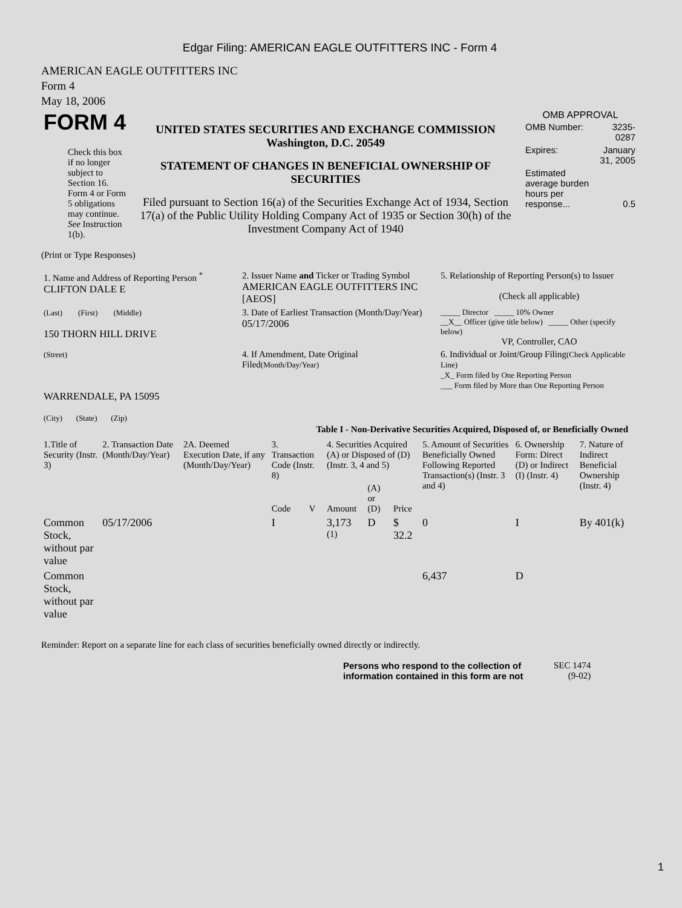Edgar Filing: AMERICAN EAGLE OUTFITTERS INC - Form 4
AMERICAN EAGLE OUTFITTERS INC
Form 4
May 18, 2006
| FORM 4 Check this box if no longer subject to Section 16. Form 4 or Form 5 obligations may continue. See Instruction 1(b). | UNITED STATES SECURITIES AND EXCHANGE COMMISSION Washington, D.C. 20549 STATEMENT OF CHANGES IN BENEFICIAL OWNERSHIP OF SECURITIES Filed pursuant to Section 16(a) of the Securities Exchange Act of 1934, Section 17(a) of the Public Utility Holding Company Act of 1935 or Section 30(h) of the Investment Company Act of 1940 | OMB APPROVAL / OMB Number: / 3235-0287 / / Expires: / January 31, 2005 / / Estimated average burden hours per response... / 0.5 / |
(Print or Type Responses)
| 1. Name and Address of Reporting Person <sup>*</sup> CLIFTON DALE E | 2. Issuer Name and Ticker or Trading Symbol AMERICAN EAGLE OUTFITTERS INC [AEOS] | 5. Relationship of Reporting Person(s) to Issuer (Check all applicable) |
| (Last) (First) (Middle) 150 THORN HILL DRIVE | 3. Date of Earliest Transaction (Month/Day/Year) 05/17/2006 | _____ Director _____ 10% Owner __X__ Officer (give title below) _____ Other (specify below) VP, Controller, CAO |
| (Street) WARRENDALE, PA 15095 (City) (State) (Zip) | 4. If Amendment, Date Original Filed (Month/Day/Year) | 6. Individual or Joint/Group Filing (Check Applicable Line) _X_ Form filed by One Reporting Person ___ Form filed by More than One Reporting Person |
Table I - Non-Derivative Securities Acquired, Disposed of, or Beneficially Owned
| 1.Title of Security (Instr. 3) | 2. Transaction Date (Month/Day/Year) | 2A. Deemed Execution Date, if any (Month/Day/Year) | 3. Transaction Code (Instr. 8) | | 4. Securities Acquired (A) or Disposed of (D) (Instr. 3, 4 and 5) | | | 5. Amount of Securities Beneficially Owned Following Reported Transaction(s) (Instr. 3 and 4) | 6. Ownership Form: Direct (D) or Indirect (I) (Instr. 4) | 7. Nature of Indirect Beneficial Ownership (Instr. 4) |
| --- | --- | --- | --- | --- | --- | --- | --- | --- | --- | --- |
| | | | Code | V | Amount | (A) or (D) | Price | | | |
| Common Stock, without par value | 05/17/2006 | | I | | 3,173 <sup>(1)</sup> | D | $ 32.2 | 0 | I | By 401(k) |
| Common Stock, without par value | | | | | | | | 6,437 | D | |
Reminder: Report on a separate line for each class of securities beneficially owned directly or indirectly.
| Persons who respond to the collection of information contained in this form are not | SEC 1474 (9-02) |
1